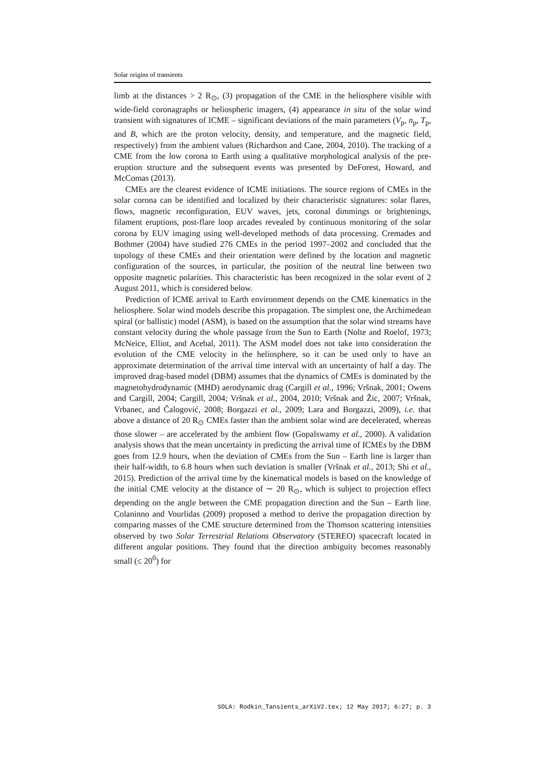Solar origins of transients
limb at the distances > 2 R<sub>⊙</sub>, (3) propagation of the CME in the heliosphere visible with wide-field coronagraphs or heliospheric imagers, (4) appearance in situ of the solar wind transient with signatures of ICME – significant deviations of the main parameters (V<sub>p</sub>, n<sub>p</sub>, T<sub>p</sub>, and B, which are the proton velocity, density, and temperature, and the magnetic field, respectively) from the ambient values (Richardson and Cane, 2004, 2010). The tracking of a CME from the low corona to Earth using a qualitative morphological analysis of the pre-eruption structure and the subsequent events was presented by DeForest, Howard, and McComas (2013).
CMEs are the clearest evidence of ICME initiations. The source regions of CMEs in the solar corona can be identified and localized by their characteristic signatures: solar flares, flows, magnetic reconfiguration, EUV waves, jets, coronal dimmings or brightenings, filament eruptions, post-flare loop arcades revealed by continuous monitoring of the solar corona by EUV imaging using well-developed methods of data processing. Cremades and Bothmer (2004) have studied 276 CMEs in the period 1997–2002 and concluded that the topology of these CMEs and their orientation were defined by the location and magnetic configuration of the sources, in particular, the position of the neutral line between two opposite magnetic polarities. This characteristic has been recognized in the solar event of 2 August 2011, which is considered below.
Prediction of ICME arrival to Earth environment depends on the CME kinematics in the heliosphere. Solar wind models describe this propagation. The simplest one, the Archimedean spiral (or ballistic) model (ASM), is based on the assumption that the solar wind streams have constant velocity during the whole passage from the Sun to Earth (Nolte and Roelof, 1973; McNeice, Elliot, and Acebal, 2011). The ASM model does not take into consideration the evolution of the CME velocity in the heliosphere, so it can be used only to have an approximate determination of the arrival time interval with an uncertainty of half a day. The improved drag-based model (DBM) assumes that the dynamics of CMEs is dominated by the magnetohydrodynamic (MHD) aerodynamic drag (Cargill et al., 1996; Vršnak, 2001; Owens and Cargill, 2004; Cargill, 2004; Vršnak et al., 2004, 2010; Vršnak and Žic, 2007; Vršnak, Vrbanec, and Čalogović, 2008; Borgazzi et al., 2009; Lara and Borgazzi, 2009), i.e. that above a distance of 20 R<sub>⊙</sub> CMEs faster than the ambient solar wind are decelerated, whereas those slower – are accelerated by the ambient flow (Gopalswamy et al., 2000). A validation analysis shows that the mean uncertainty in predicting the arrival time of ICMEs by the DBM goes from 12.9 hours, when the deviation of CMEs from the Sun – Earth line is larger than their half-width, to 6.8 hours when such deviation is smaller (Vršnak et al., 2013; Shi et al., 2015). Prediction of the arrival time by the kinematical models is based on the knowledge of the initial CME velocity at the distance of ∼ 20 R<sub>⊙</sub>, which is subject to projection effect depending on the angle between the CME propagation direction and the Sun – Earth line. Colaninno and Vourlidas (2009) proposed a method to derive the propagation direction by comparing masses of the CME structure determined from the Thomson scattering intensities observed by two Solar Terrestrial Relations Observatory (STEREO) spacecraft located in different angular positions. They found that the direction ambiguity becomes reasonably small (≤ 20<sup>0</sup>) for
SOLA: Rodkin_Tansients_arXiV2.tex; 12 May 2017; 6:27; p. 3